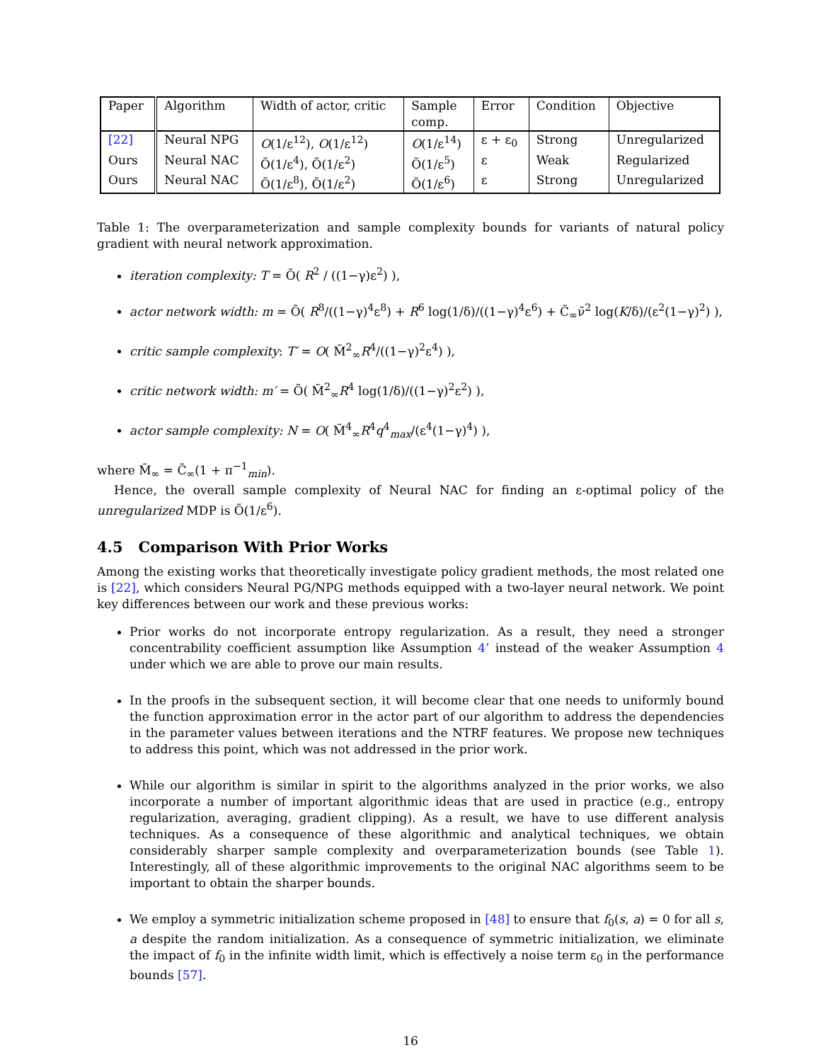| Paper | Algorithm | Width of actor, critic | Sample comp. | Error | Condition | Objective |
| --- | --- | --- | --- | --- | --- | --- |
| [22] | Neural NPG | O (1/ε<sup>12</sup>), O (1/ε<sup>12</sup>) | O (1/ε<sup>14</sup>) | ε + ε<sub>0</sub> | Strong | Unregularized |
| Ours | Neural NAC | Õ(1/ε<sup>4</sup>), Õ(1/ε<sup>2</sup>) | Õ(1/ε<sup>5</sup>) | ε | Weak | Regularized |
| Ours | Neural NAC | Õ(1/ε<sup>8</sup>), Õ(1/ε<sup>2</sup>) | Õ(1/ε<sup>6</sup>) | ε | Strong | Unregularized |
Table 1: The overparameterization and sample complexity bounds for variants of natural policy gradient with neural network approximation.
iteration complexity: T = Õ( R<sup>2</sup> / ((1−γ)ε<sup>2</sup>) ),
actor network width: m = Õ( R<sup>8</sup>/((1−γ)<sup>4</sup>ε<sup>8</sup>) + R<sup>6</sup> log(1/δ)/((1−γ)<sup>4</sup>ε<sup>6</sup>) + C̃<sub>∞</sub>ν̄<sup>2</sup> log(K/δ)/(ε<sup>2</sup>(1−γ)<sup>2</sup>) ),
critic sample complexity: T′ = O( M̃<sup>2</sup><sub>∞</sub>R<sup>4</sup>/((1−γ)<sup>2</sup>ε<sup>4</sup>) ),
critic network width: m′ = Õ( M̃<sup>2</sup><sub>∞</sub>R<sup>4</sup> log(1/δ)/((1−γ)<sup>2</sup>ε<sup>2</sup>) ),
actor sample complexity: N = O( M̃<sup>4</sup><sub>∞</sub>R<sup>4</sup>q<sup>4</sup><sub>max</sub>/(ε<sup>4</sup>(1−γ)<sup>4</sup>) ),
where M̃<sub>∞</sub> = C̃<sub>∞</sub>(1 + π<sup>−1</sup><sub>min</sub>).
Hence, the overall sample complexity of Neural NAC for finding an ε-optimal policy of the unregularized MDP is Õ(1/ε<sup>6</sup>).
4.5 Comparison With Prior Works
Among the existing works that theoretically investigate policy gradient methods, the most related one is [22], which considers Neural PG/NPG methods equipped with a two-layer neural network. We point key differences between our work and these previous works:
Prior works do not incorporate entropy regularization. As a result, they need a stronger concentrability coefficient assumption like Assumption 4’ instead of the weaker Assumption 4 under which we are able to prove our main results.
In the proofs in the subsequent section, it will become clear that one needs to uniformly bound the function approximation error in the actor part of our algorithm to address the dependencies in the parameter values between iterations and the NTRF features. We propose new techniques to address this point, which was not addressed in the prior work.
While our algorithm is similar in spirit to the algorithms analyzed in the prior works, we also incorporate a number of important algorithmic ideas that are used in practice (e.g., entropy regularization, averaging, gradient clipping). As a result, we have to use different analysis techniques. As a consequence of these algorithmic and analytical techniques, we obtain considerably sharper sample complexity and overparameterization bounds (see Table 1). Interestingly, all of these algorithmic improvements to the original NAC algorithms seem to be important to obtain the sharper bounds.
We employ a symmetric initialization scheme proposed in [48] to ensure that f<sub>0</sub>(s, a) = 0 for all s, a despite the random initialization. As a consequence of symmetric initialization, we eliminate the impact of f<sub>0</sub> in the infinite width limit, which is effectively a noise term ε<sub>0</sub> in the performance bounds [57].
16